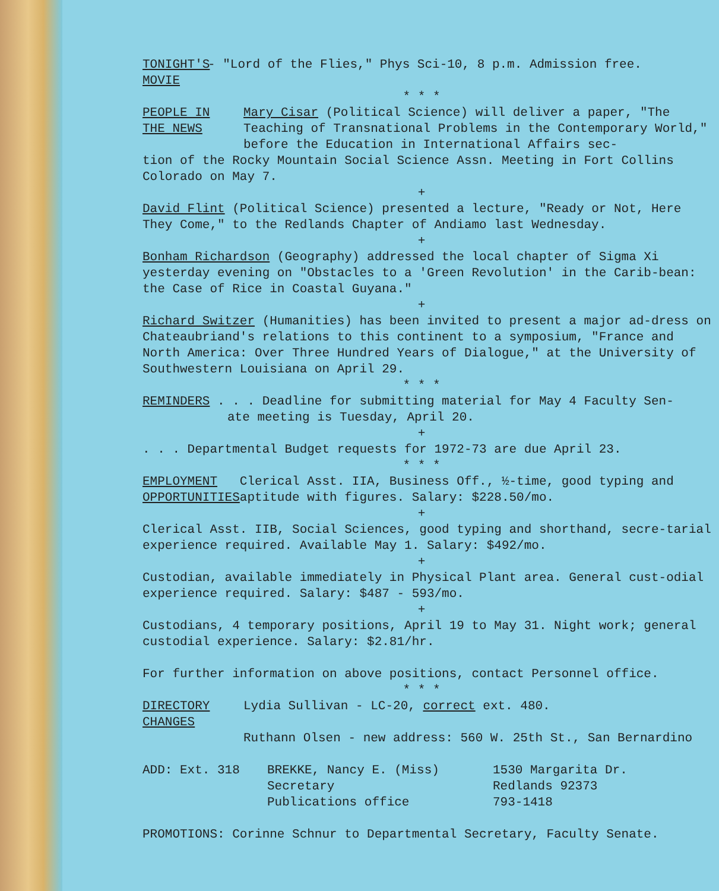TONIGHT'S
MOVIE
- "Lord of the Flies," Phys Sci-10, 8 p.m. Admission free.
* * *
PEOPLE IN
THE NEWS
Mary Cisar (Political Science) will deliver a paper, "The Teaching of Transnational Problems in the Contemporary World," before the Education in International Affairs sec-
tion of the Rocky Mountain Social Science Assn. Meeting in Fort Collins Colorado on May 7.
+
David Flint (Political Science) presented a lecture, "Ready or Not, Here They Come," to the Redlands Chapter of Andiamo last Wednesday.
+
Bonham Richardson (Geography) addressed the local chapter of Sigma Xi yesterday evening on "Obstacles to a 'Green Revolution' in the Carib-bean: the Case of Rice in Coastal Guyana."
+
Richard Switzer (Humanities) has been invited to present a major ad-dress on Chateaubriand's relations to this continent to a symposium, "France and North America: Over Three Hundred Years of Dialogue," at the University of Southwestern Louisiana on April 29.
* * *
REMINDERS . . . Deadline for submitting material for May 4 Faculty Sen-
ate meeting is Tuesday, April 20.
+
. . . Departmental Budget requests for 1972-73 are due April 23.
* * *
EMPLOYMENT
OPPORTUNITIES
Clerical Asst. IIA, Business Off., ½-time, good typing and aptitude with figures. Salary: $228.50/mo.
+
Clerical Asst. IIB, Social Sciences, good typing and shorthand, secre-tarial experience required. Available May 1. Salary: $492/mo.
+
Custodian, available immediately in Physical Plant area. General cust-odial experience required. Salary: $487 - 593/mo.
+
Custodians, 4 temporary positions, April 19 to May 31. Night work; general custodial experience. Salary: $2.81/hr.
For further information on above positions, contact Personnel office.
* * *
DIRECTORY
CHANGES
Lydia Sullivan - LC-20, correct ext. 480.
Ruthann Olsen - new address: 560 W. 25th St., San Bernardino
ADD: Ext. 318 BREKKE, Nancy E. (Miss)
Secretary
Publications office
1530 Margarita Dr.
Redlands 92373
793-1418
PROMOTIONS: Corinne Schnur to Departmental Secretary, Faculty Senate.